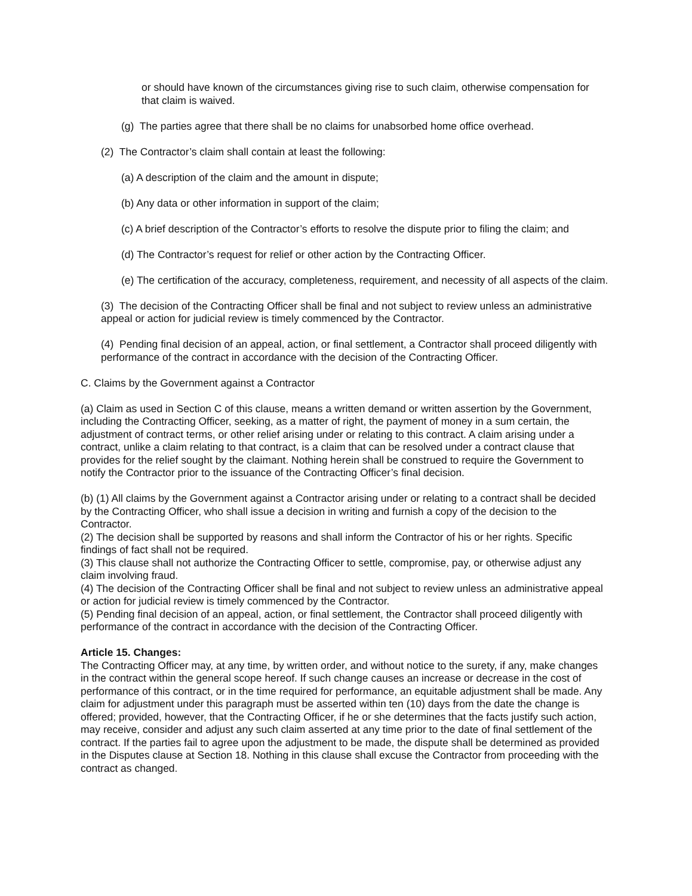or should have known of the circumstances giving rise to such claim, otherwise compensation for that claim is waived.
(g) The parties agree that there shall be no claims for unabsorbed home office overhead.
(2) The Contractor’s claim shall contain at least the following:
(a) A description of the claim and the amount in dispute;
(b) Any data or other information in support of the claim;
(c) A brief description of the Contractor’s efforts to resolve the dispute prior to filing the claim; and
(d) The Contractor’s request for relief or other action by the Contracting Officer.
(e) The certification of the accuracy, completeness, requirement, and necessity of all aspects of the claim.
(3) The decision of the Contracting Officer shall be final and not subject to review unless an administrative appeal or action for judicial review is timely commenced by the Contractor.
(4) Pending final decision of an appeal, action, or final settlement, a Contractor shall proceed diligently with performance of the contract in accordance with the decision of the Contracting Officer.
C. Claims by the Government against a Contractor
(a) Claim as used in Section C of this clause, means a written demand or written assertion by the Government, including the Contracting Officer, seeking, as a matter of right, the payment of money in a sum certain, the adjustment of contract terms, or other relief arising under or relating to this contract. A claim arising under a contract, unlike a claim relating to that contract, is a claim that can be resolved under a contract clause that provides for the relief sought by the claimant. Nothing herein shall be construed to require the Government to notify the Contractor prior to the issuance of the Contracting Officer’s final decision.
(b) (1) All claims by the Government against a Contractor arising under or relating to a contract shall be decided by the Contracting Officer, who shall issue a decision in writing and furnish a copy of the decision to the Contractor.
(2) The decision shall be supported by reasons and shall inform the Contractor of his or her rights. Specific findings of fact shall not be required.
(3) This clause shall not authorize the Contracting Officer to settle, compromise, pay, or otherwise adjust any claim involving fraud.
(4) The decision of the Contracting Officer shall be final and not subject to review unless an administrative appeal or action for judicial review is timely commenced by the Contractor.
(5) Pending final decision of an appeal, action, or final settlement, the Contractor shall proceed diligently with performance of the contract in accordance with the decision of the Contracting Officer.
Article 15. Changes:
The Contracting Officer may, at any time, by written order, and without notice to the surety, if any, make changes in the contract within the general scope hereof. If such change causes an increase or decrease in the cost of performance of this contract, or in the time required for performance, an equitable adjustment shall be made. Any claim for adjustment under this paragraph must be asserted within ten (10) days from the date the change is offered; provided, however, that the Contracting Officer, if he or she determines that the facts justify such action, may receive, consider and adjust any such claim asserted at any time prior to the date of final settlement of the contract. If the parties fail to agree upon the adjustment to be made, the dispute shall be determined as provided in the Disputes clause at Section 18. Nothing in this clause shall excuse the Contractor from proceeding with the contract as changed.